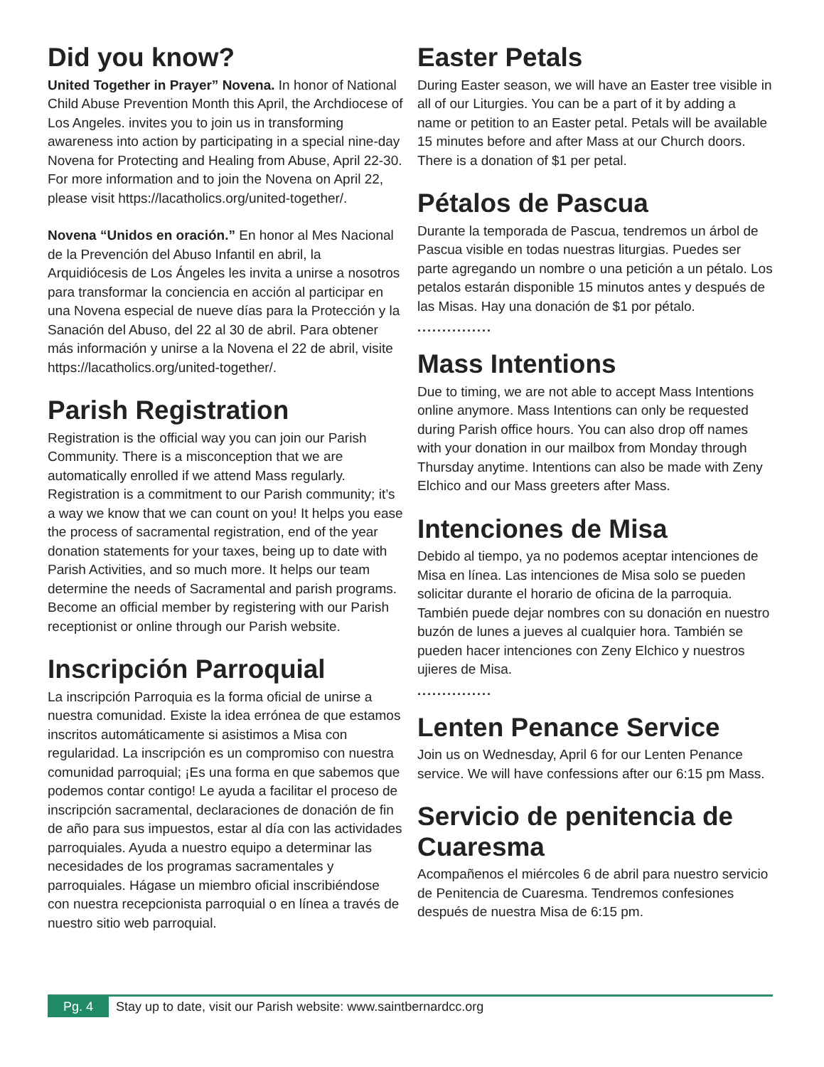Did you know?
United Together in Prayer” Novena. In honor of National Child Abuse Prevention Month this April, the Archdiocese of Los Angeles. invites you to join us in transforming awareness into action by participating in a special nine-day Novena for Protecting and Healing from Abuse, April 22-30. For more information and to join the Novena on April 22, please visit https://lacatholics.org/united-together/.
Novena “Unidos en oración.” En honor al Mes Nacional de la Prevención del Abuso Infantil en abril, la Arquidiócesis de Los Ángeles les invita a unirse a nosotros para transformar la conciencia en acción al participar en una Novena especial de nueve días para la Protección y la Sanación del Abuso, del 22 al 30 de abril. Para obtener más información y unirse a la Novena el 22 de abril, visite https://lacatholics.org/united-together/.
Parish Registration
Registration is the official way you can join our Parish Community. There is a misconception that we are automatically enrolled if we attend Mass regularly. Registration is a commitment to our Parish community; it’s a way we know that we can count on you! It helps you ease the process of sacramental registration, end of the year donation statements for your taxes, being up to date with Parish Activities, and so much more. It helps our team determine the needs of Sacramental and parish programs. Become an official member by registering with our Parish receptionist or online through our Parish website.
Inscripción Parroquial
La inscripción Parroquia es la forma oficial de unirse a nuestra comunidad. Existe la idea errónea de que estamos inscritos automáticamente si asistimos a Misa con regularidad. La inscripción es un compromiso con nuestra comunidad parroquial; ¡Es una forma en que sabemos que podemos contar contigo! Le ayuda a facilitar el proceso de inscripción sacramental, declaraciones de donación de fin de año para sus impuestos, estar al día con las actividades parroquiales. Ayuda a nuestro equipo a determinar las necesidades de los programas sacramentales y parroquiales. Hágase un miembro oficial inscribiéndose con nuestra recepcionista parroquial o en línea a través de nuestro sitio web parroquial.
Easter Petals
During Easter season, we will have an Easter tree visible in all of our Liturgies. You can be a part of it by adding a name or petition to an Easter petal. Petals will be available 15 minutes before and after Mass at our Church doors. There is a donation of $1 per petal.
Pétalos de Pascua
Durante la temporada de Pascua, tendremos un árbol de Pascua visible en todas nuestras liturgias. Puedes ser parte agregando un nombre o una petición a un pétalo. Los petalos estarán disponible 15 minutos antes y después de las Misas. Hay una donación de $1 por pétalo.
...............
Mass Intentions
Due to timing, we are not able to accept Mass Intentions online anymore. Mass Intentions can only be requested during Parish office hours. You can also drop off names with your donation in our mailbox from Monday through Thursday anytime. Intentions can also be made with Zeny Elchico and our Mass greeters after Mass.
Intenciones de Misa
Debido al tiempo, ya no podemos aceptar intenciones de Misa en línea. Las intenciones de Misa solo se pueden solicitar durante el horario de oficina de la parroquia. También puede dejar nombres con su donación en nuestro buzón de lunes a jueves al cualquier hora. También se pueden hacer intenciones con Zeny Elchico y nuestros ujieres de Misa.
...............
Lenten Penance Service
Join us on Wednesday, April 6 for our Lenten Penance service. We will have confessions after our 6:15 pm Mass.
Servicio de penitencia de Cuaresma
Acompañenos el miércoles 6 de abril para nuestro servicio de Penitencia de Cuaresma. Tendremos confesiones después de nuestra Misa de 6:15 pm.
Pg. 4 Stay up to date, visit our Parish website: www.saintbernardcc.org